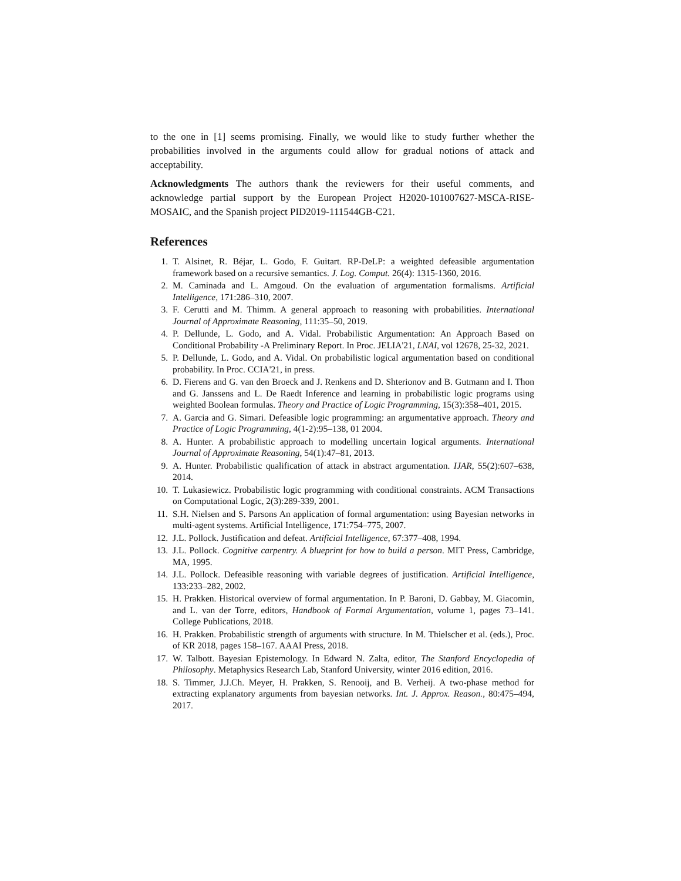to the one in [1] seems promising. Finally, we would like to study further whether the probabilities involved in the arguments could allow for gradual notions of attack and acceptability.
Acknowledgments The authors thank the reviewers for their useful comments, and acknowledge partial support by the European Project H2020-101007627-MSCA-RISE-MOSAIC, and the Spanish project PID2019-111544GB-C21.
References
1. T. Alsinet, R. Béjar, L. Godo, F. Guitart. RP-DeLP: a weighted defeasible argumentation framework based on a recursive semantics. J. Log. Comput. 26(4): 1315-1360, 2016.
2. M. Caminada and L. Amgoud. On the evaluation of argumentation formalisms. Artificial Intelligence, 171:286–310, 2007.
3. F. Cerutti and M. Thimm. A general approach to reasoning with probabilities. International Journal of Approximate Reasoning, 111:35–50, 2019.
4. P. Dellunde, L. Godo, and A. Vidal. Probabilistic Argumentation: An Approach Based on Conditional Probability -A Preliminary Report. In Proc. JELIA'21, LNAI, vol 12678, 25-32, 2021.
5. P. Dellunde, L. Godo, and A. Vidal. On probabilistic logical argumentation based on conditional probability. In Proc. CCIA'21, in press.
6. D. Fierens and G. van den Broeck and J. Renkens and D. Shterionov and B. Gutmann and I. Thon and G. Janssens and L. De Raedt Inference and learning in probabilistic logic programs using weighted Boolean formulas. Theory and Practice of Logic Programming, 15(3):358–401, 2015.
7. A. Garcia and G. Simari. Defeasible logic programming: an argumentative approach. Theory and Practice of Logic Programming, 4(1-2):95–138, 01 2004.
8. A. Hunter. A probabilistic approach to modelling uncertain logical arguments. International Journal of Approximate Reasoning, 54(1):47–81, 2013.
9. A. Hunter. Probabilistic qualification of attack in abstract argumentation. IJAR, 55(2):607–638, 2014.
10. T. Lukasiewicz. Probabilistic logic programming with conditional constraints. ACM Transactions on Computational Logic, 2(3):289-339, 2001.
11. S.H. Nielsen and S. Parsons An application of formal argumentation: using Bayesian networks in multi-agent systems. Artificial Intelligence, 171:754–775, 2007.
12. J.L. Pollock. Justification and defeat. Artificial Intelligence, 67:377–408, 1994.
13. J.L. Pollock. Cognitive carpentry. A blueprint for how to build a person. MIT Press, Cambridge, MA, 1995.
14. J.L. Pollock. Defeasible reasoning with variable degrees of justification. Artificial Intelligence, 133:233–282, 2002.
15. H. Prakken. Historical overview of formal argumentation. In P. Baroni, D. Gabbay, M. Giacomin, and L. van der Torre, editors, Handbook of Formal Argumentation, volume 1, pages 73–141. College Publications, 2018.
16. H. Prakken. Probabilistic strength of arguments with structure. In M. Thielscher et al. (eds.), Proc. of KR 2018, pages 158–167. AAAI Press, 2018.
17. W. Talbott. Bayesian Epistemology. In Edward N. Zalta, editor, The Stanford Encyclopedia of Philosophy. Metaphysics Research Lab, Stanford University, winter 2016 edition, 2016.
18. S. Timmer, J.J.Ch. Meyer, H. Prakken, S. Renooij, and B. Verheij. A two-phase method for extracting explanatory arguments from bayesian networks. Int. J. Approx. Reason., 80:475–494, 2017.